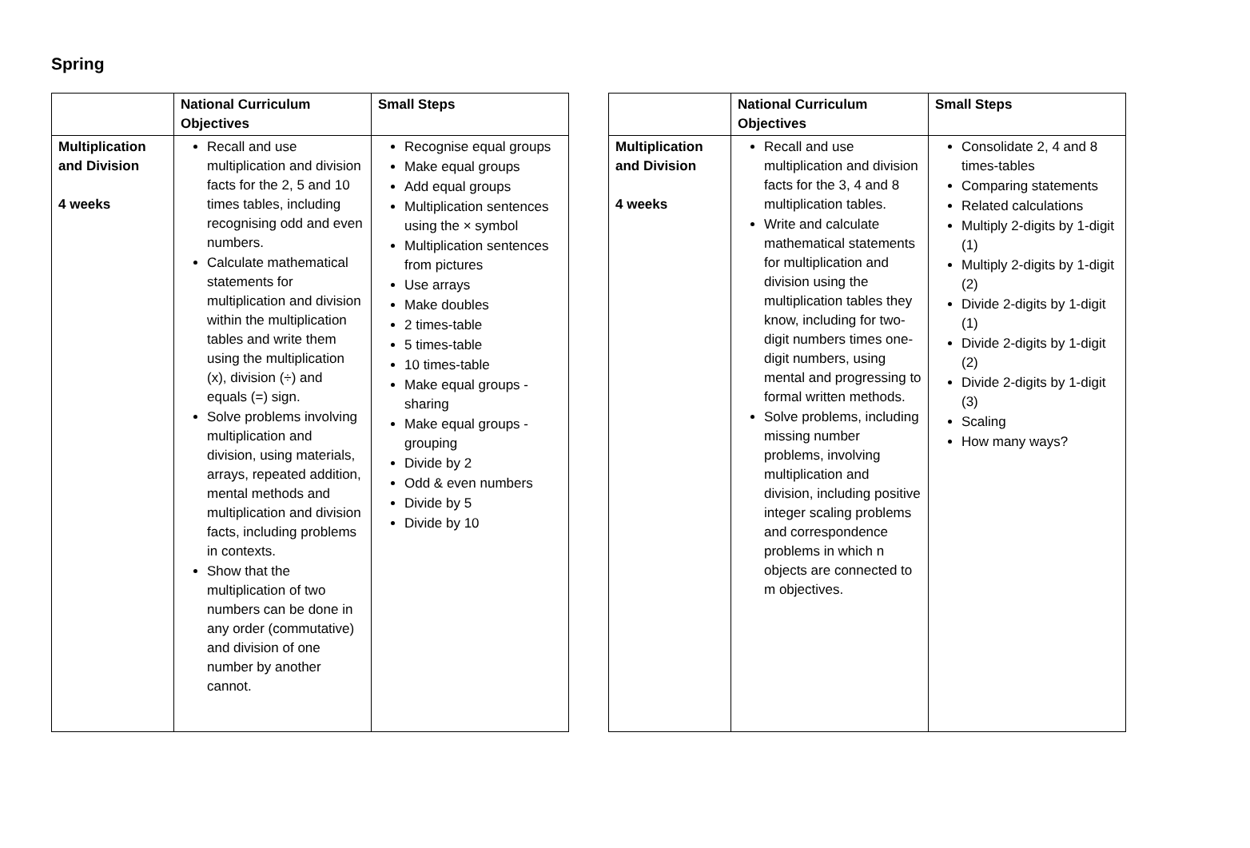Spring
| | National Curriculum Objectives | Small Steps |
| --- | --- | --- |
| Multiplication and Division 4 weeks | Recall and use multiplication and division facts for the 2, 5 and 10 times tables, including recognising odd and even numbers. Calculate mathematical statements for multiplication and division within the multiplication tables and write them using the multiplication (x), division (÷) and equals (=) sign. Solve problems involving multiplication and division, using materials, arrays, repeated addition, mental methods and multiplication and division facts, including problems in contexts. Show that the multiplication of two numbers can be done in any order (commutative) and division of one number by another cannot. | Recognise equal groups Make equal groups Add equal groups Multiplication sentences using the × symbol Multiplication sentences from pictures Use arrays Make doubles 2 times-table 5 times-table 10 times-table Make equal groups - sharing Make equal groups - grouping Divide by 2 Odd & even numbers Divide by 5 Divide by 10 |
| | National Curriculum Objectives | Small Steps |
| --- | --- | --- |
| Multiplication and Division 4 weeks | Recall and use multiplication and division facts for the 3, 4 and 8 multiplication tables. Write and calculate mathematical statements for multiplication and division using the multiplication tables they know, including for two-digit numbers times one-digit numbers, using mental and progressing to formal written methods. Solve problems, including missing number problems, involving multiplication and division, including positive integer scaling problems and correspondence problems in which n objects are connected to m objectives. | Consolidate 2, 4 and 8 times-tables Comparing statements Related calculations Multiply 2-digits by 1-digit (1) Multiply 2-digits by 1-digit (2) Divide 2-digits by 1-digit (1) Divide 2-digits by 1-digit (2) Divide 2-digits by 1-digit (3) Scaling How many ways? |